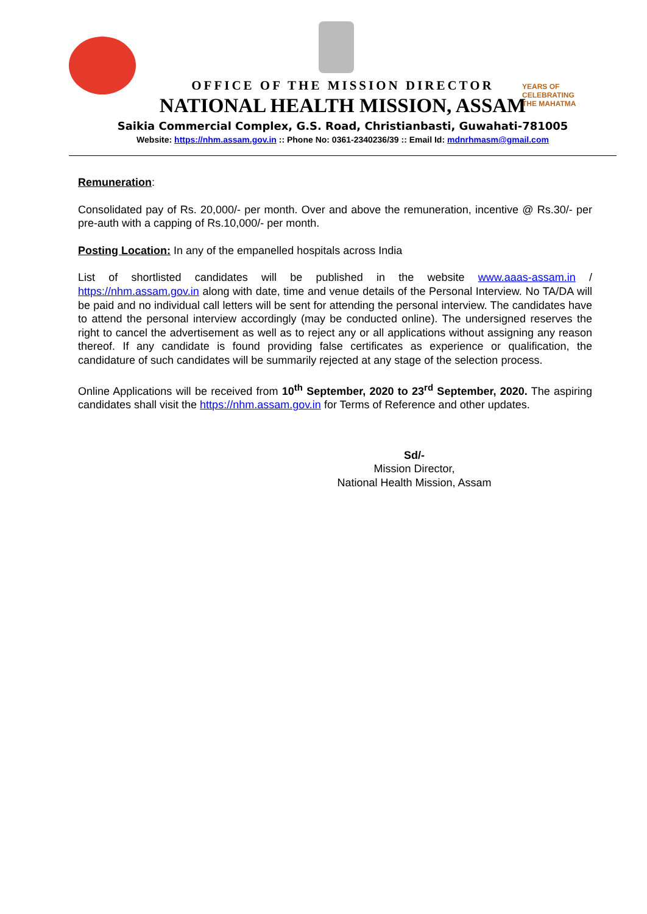YEARS OF
CELEBRATING
THE MAHATMA
OFFICE OF THE MISSION DIRECTOR
NATIONAL HEALTH MISSION, ASSAM
Saikia Commercial Complex, G.S. Road, Christianbasti, Guwahati-781005
Website: https://nhm.assam.gov.in :: Phone No: 0361-2340236/39 :: Email Id: mdnrhmasm@gmail.com
Remuneration:
Consolidated pay of Rs. 20,000/- per month. Over and above the remuneration, incentive @ Rs.30/- per pre-auth with a capping of Rs.10,000/- per month.
Posting Location: In any of the empanelled hospitals across India
List of shortlisted candidates will be published in the website www.aaas-assam.in / https://nhm.assam.gov.in along with date, time and venue details of the Personal Interview. No TA/DA will be paid and no individual call letters will be sent for attending the personal interview. The candidates have to attend the personal interview accordingly (may be conducted online). The undersigned reserves the right to cancel the advertisement as well as to reject any or all applications without assigning any reason thereof. If any candidate is found providing false certificates as experience or qualification, the candidature of such candidates will be summarily rejected at any stage of the selection process.
Online Applications will be received from 10<sup>th</sup> September, 2020 to 23<sup>rd</sup> September, 2020. The aspiring candidates shall visit the https://nhm.assam.gov.in for Terms of Reference and other updates.
Sd/-
Mission Director,
National Health Mission, Assam